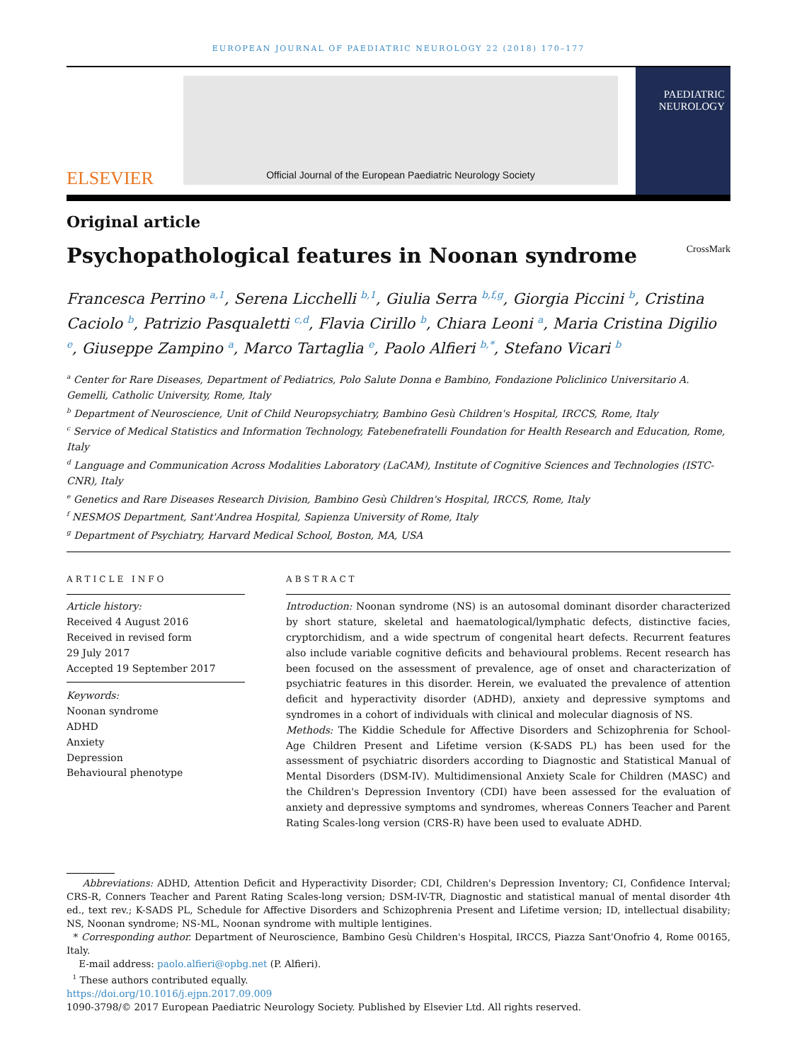EUROPEAN JOURNAL OF PAEDIATRIC NEUROLOGY 22 (2018) 170–177
ELSEVIER
Official Journal of the European Paediatric Neurology Society
PAEDIATRIC
NEUROLOGY
Original article
Psychopathological features in Noonan syndrome CrossMark
Francesca Perrino <sup>a,1</sup>, Serena Licchelli <sup>b,1</sup>, Giulia Serra <sup>b,f,g</sup>, Giorgia Piccini <sup>b</sup>, Cristina Caciolo <sup>b</sup>, Patrizio Pasqualetti <sup>c,d</sup>, Flavia Cirillo <sup>b</sup>, Chiara Leoni <sup>a</sup>, Maria Cristina Digilio <sup>e</sup>, Giuseppe Zampino <sup>a</sup>, Marco Tartaglia <sup>e</sup>, Paolo Alfieri <sup>b,*</sup>, Stefano Vicari <sup>b</sup>
<sup>a</sup> Center for Rare Diseases, Department of Pediatrics, Polo Salute Donna e Bambino, Fondazione Policlinico Universitario A. Gemelli, Catholic University, Rome, Italy
<sup>b</sup> Department of Neuroscience, Unit of Child Neuropsychiatry, Bambino Gesù Children's Hospital, IRCCS, Rome, Italy
<sup>c</sup> Service of Medical Statistics and Information Technology, Fatebenefratelli Foundation for Health Research and Education, Rome, Italy
<sup>d</sup> Language and Communication Across Modalities Laboratory (LaCAM), Institute of Cognitive Sciences and Technologies (ISTC-CNR), Italy
<sup>e</sup> Genetics and Rare Diseases Research Division, Bambino Gesù Children's Hospital, IRCCS, Rome, Italy
<sup>f</sup> NESMOS Department, Sant'Andrea Hospital, Sapienza University of Rome, Italy
<sup>g</sup> Department of Psychiatry, Harvard Medical School, Boston, MA, USA
ARTICLE INFO
Article history:
Received 4 August 2016
Received in revised form
29 July 2017
Accepted 19 September 2017
Keywords:
Noonan syndrome
ADHD
Anxiety
Depression
Behavioural phenotype
ABSTRACT
Introduction: Noonan syndrome (NS) is an autosomal dominant disorder characterized by short stature, skeletal and haematological/lymphatic defects, distinctive facies, cryptorchidism, and a wide spectrum of congenital heart defects. Recurrent features also include variable cognitive deficits and behavioural problems. Recent research has been focused on the assessment of prevalence, age of onset and characterization of psychiatric features in this disorder. Herein, we evaluated the prevalence of attention deficit and hyperactivity disorder (ADHD), anxiety and depressive symptoms and syndromes in a cohort of individuals with clinical and molecular diagnosis of NS.
Methods: The Kiddie Schedule for Affective Disorders and Schizophrenia for School-Age Children Present and Lifetime version (K-SADS PL) has been used for the assessment of psychiatric disorders according to Diagnostic and Statistical Manual of Mental Disorders (DSM-IV). Multidimensional Anxiety Scale for Children (MASC) and the Children's Depression Inventory (CDI) have been assessed for the evaluation of anxiety and depressive symptoms and syndromes, whereas Conners Teacher and Parent Rating Scales-long version (CRS-R) have been used to evaluate ADHD.
Abbreviations: ADHD, Attention Deficit and Hyperactivity Disorder; CDI, Children's Depression Inventory; CI, Confidence Interval; CRS-R, Conners Teacher and Parent Rating Scales-long version; DSM-IV-TR, Diagnostic and statistical manual of mental disorder 4th ed., text rev.; K-SADS PL, Schedule for Affective Disorders and Schizophrenia Present and Lifetime version; ID, intellectual disability; NS, Noonan syndrome; NS-ML, Noonan syndrome with multiple lentigines.
* Corresponding author. Department of Neuroscience, Bambino Gesù Children's Hospital, IRCCS, Piazza Sant'Onofrio 4, Rome 00165, Italy.
E-mail address: paolo.alfieri@opbg.net (P. Alfieri).
<sup>1</sup> These authors contributed equally.
https://doi.org/10.1016/j.ejpn.2017.09.009
1090-3798/© 2017 European Paediatric Neurology Society. Published by Elsevier Ltd. All rights reserved.